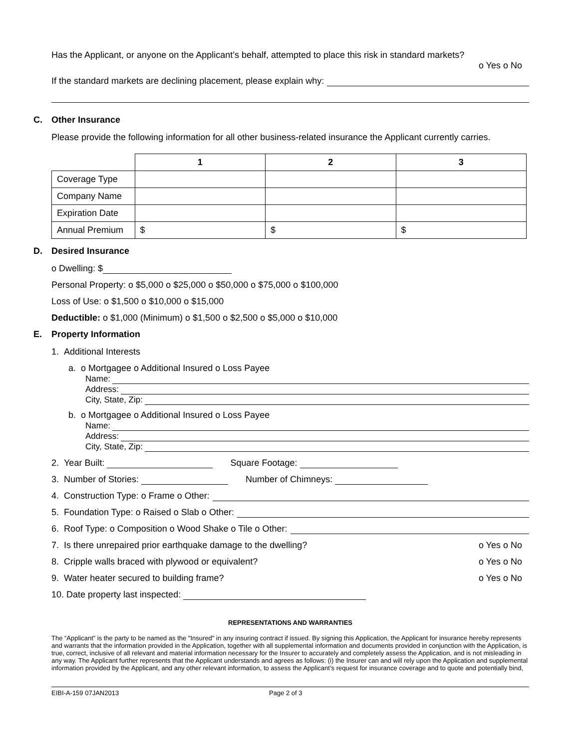Has the Applicant, or anyone on the Applicant’s behalf, attempted to place this risk in standard markets?
o Yes o No
If the standard markets are declining placement, please explain why:
C. Other Insurance
Please provide the following information for all other business-related insurance the Applicant currently carries.
| | 1 | 2 | 3 |
| Coverage Type | | | |
| Company Name | | | |
| Expiration Date | | | |
| Annual Premium | $ | $ | $ |
D. Desired Insurance
o Dwelling: $
Personal Property: o $5,000 o $25,000 o $50,000 o $75,000 o $100,000
Loss of Use: o $1,500 o $10,000 o $15,000
Deductible: o $1,000 (Minimum) o $1,500 o $2,500 o $5,000 o $10,000
E. Property Information
1. Additional Interests
a. o Mortgagee o Additional Insured o Loss Payee
Name:
Address:
City, State, Zip:
b. o Mortgagee o Additional Insured o Loss Payee
Name:
Address:
City, State, Zip:
2. Year Built: Square Footage:
3. Number of Stories: Number of Chimneys:
4. Construction Type: o Frame o Other:
5. Foundation Type: o Raised o Slab o Other:
6. Roof Type: o Composition o Wood Shake o Tile o Other:
7. Is there unrepaired prior earthquake damage to the dwelling? o Yes o No
8. Cripple walls braced with plywood or equivalent? o Yes o No
9. Water heater secured to building frame? o Yes o No
10. Date property last inspected:
REPRESENTATIONS AND WARRANTIES
The “Applicant” is the party to be named as the "Insured" in any insuring contract if issued. By signing this Application, the Applicant for insurance hereby represents and warrants that the information provided in the Application, together with all supplemental information and documents provided in conjunction with the Application, is true, correct, inclusive of all relevant and material information necessary for the Insurer to accurately and completely assess the Application, and is not misleading in any way. The Applicant further represents that the Applicant understands and agrees as follows: (i) the Insurer can and will rely upon the Application and supplemental information provided by the Applicant, and any other relevant information, to assess the Applicant’s request for insurance coverage and to quote and potentially bind,
EIBI-A-159 07JAN2013 Page 2 of 3